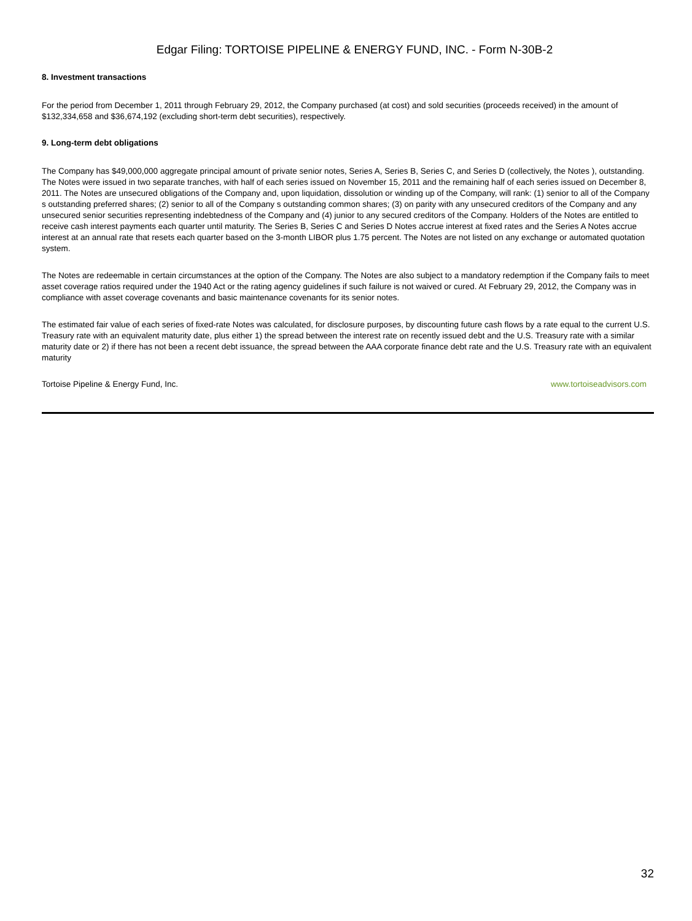Edgar Filing: TORTOISE PIPELINE & ENERGY FUND, INC. - Form N-30B-2
8. Investment transactions
For the period from December 1, 2011 through February 29, 2012, the Company purchased (at cost) and sold securities (proceeds received) in the amount of $132,334,658 and $36,674,192 (excluding short-term debt securities), respectively.
9. Long-term debt obligations
The Company has $49,000,000 aggregate principal amount of private senior notes, Series A, Series B, Series C, and Series D (collectively, the Notes ), outstanding. The Notes were issued in two separate tranches, with half of each series issued on November 15, 2011 and the remaining half of each series issued on December 8, 2011. The Notes are unsecured obligations of the Company and, upon liquidation, dissolution or winding up of the Company, will rank: (1) senior to all of the Company s outstanding preferred shares; (2) senior to all of the Company s outstanding common shares; (3) on parity with any unsecured creditors of the Company and any unsecured senior securities representing indebtedness of the Company and (4) junior to any secured creditors of the Company. Holders of the Notes are entitled to receive cash interest payments each quarter until maturity. The Series B, Series C and Series D Notes accrue interest at fixed rates and the Series A Notes accrue interest at an annual rate that resets each quarter based on the 3-month LIBOR plus 1.75 percent. The Notes are not listed on any exchange or automated quotation system.
The Notes are redeemable in certain circumstances at the option of the Company. The Notes are also subject to a mandatory redemption if the Company fails to meet asset coverage ratios required under the 1940 Act or the rating agency guidelines if such failure is not waived or cured. At February 29, 2012, the Company was in compliance with asset coverage covenants and basic maintenance covenants for its senior notes.
The estimated fair value of each series of fixed-rate Notes was calculated, for disclosure purposes, by discounting future cash flows by a rate equal to the current U.S. Treasury rate with an equivalent maturity date, plus either 1) the spread between the interest rate on recently issued debt and the U.S. Treasury rate with a similar maturity date or 2) if there has not been a recent debt issuance, the spread between the AAA corporate finance debt rate and the U.S. Treasury rate with an equivalent maturity
Tortoise Pipeline & Energy Fund, Inc. www.tortoiseadvisors.com
32